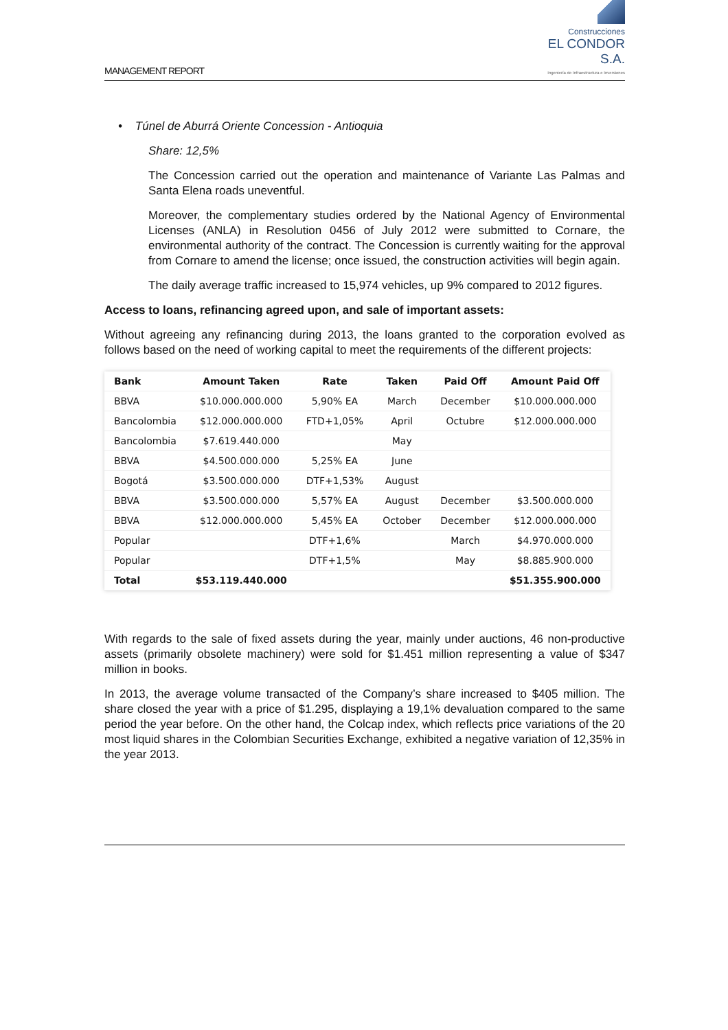MANAGEMENT REPORT
Construcciones
EL CONDOR S.A.
Ingeniería de Infraestructura e Inversiones
• Túnel de Aburrá Oriente Concession - Antioquia
Share: 12,5%
The Concession carried out the operation and maintenance of Variante Las Palmas and Santa Elena roads uneventful.
Moreover, the complementary studies ordered by the National Agency of Environmental Licenses (ANLA) in Resolution 0456 of July 2012 were submitted to Cornare, the environmental authority of the contract. The Concession is currently waiting for the approval from Cornare to amend the license; once issued, the construction activities will begin again.
The daily average traffic increased to 15,974 vehicles, up 9% compared to 2012 figures.
Access to loans, refinancing agreed upon, and sale of important assets:
Without agreeing any refinancing during 2013, the loans granted to the corporation evolved as follows based on the need of working capital to meet the requirements of the different projects:
| Bank | Amount Taken | Rate | Taken | Paid Off | Amount Paid Off |
| --- | --- | --- | --- | --- | --- |
| BBVA | $10.000.000.000 | 5,90% EA | March | December | $10.000.000.000 |
| Bancolombia | $12.000.000.000 | FTD+1,05% | April | Octubre | $12.000.000.000 |
| Bancolombia | $7.619.440.000 | | May | | |
| BBVA | $4.500.000.000 | 5,25% EA | June | | |
| Bogotá | $3.500.000.000 | DTF+1,53% | August | | |
| BBVA | $3.500.000.000 | 5,57% EA | August | December | $3.500.000.000 |
| BBVA | $12.000.000.000 | 5,45% EA | October | December | $12.000.000.000 |
| Popular | | DTF+1,6% | | March | $4.970.000.000 |
| Popular | | DTF+1,5% | | May | $8.885.900.000 |
| Total | $53.119.440.000 | | | | $51.355.900.000 |
With regards to the sale of fixed assets during the year, mainly under auctions, 46 non-productive assets (primarily obsolete machinery) were sold for $1.451 million representing a value of $347 million in books.
In 2013, the average volume transacted of the Company’s share increased to $405 million. The share closed the year with a price of $1.295, displaying a 19,1% devaluation compared to the same period the year before. On the other hand, the Colcap index, which reflects price variations of the 20 most liquid shares in the Colombian Securities Exchange, exhibited a negative variation of 12,35% in the year 2013.